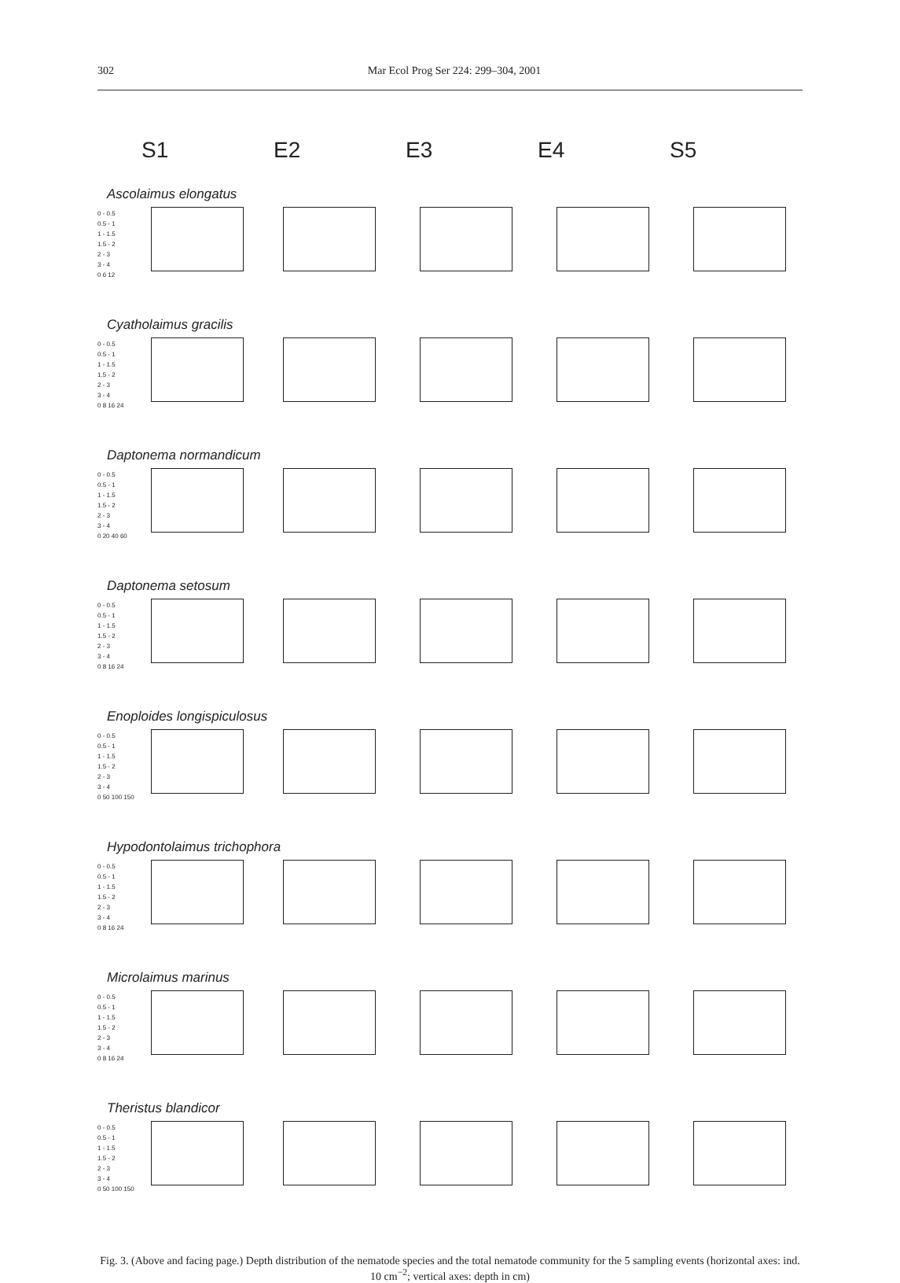302 Mar Ecol Prog Ser 224: 299–304, 2001
S1 E2 E3 E4 S5
Ascolaimus elongatus
0 - 0.5
0.5 - 1
1 - 1.5
1.5 - 2
2 - 3
3 - 4
0 6 12
Cyatholaimus gracilis
0 - 0.5
0.5 - 1
1 - 1.5
1.5 - 2
2 - 3
3 - 4
0 8 16 24
Daptonema normandicum
0 - 0.5
0.5 - 1
1 - 1.5
1.5 - 2
2 - 3
3 - 4
0 20 40 60
Daptonema setosum
0 - 0.5
0.5 - 1
1 - 1.5
1.5 - 2
2 - 3
3 - 4
0 8 16 24
Enoploides longispiculosus
0 - 0.5
0.5 - 1
1 - 1.5
1.5 - 2
2 - 3
3 - 4
0 50 100 150
Hypodontolaimus trichophora
0 - 0.5
0.5 - 1
1 - 1.5
1.5 - 2
2 - 3
3 - 4
0 8 16 24
Microlaimus marinus
0 - 0.5
0.5 - 1
1 - 1.5
1.5 - 2
2 - 3
3 - 4
0 8 16 24
Theristus blandicor
0 - 0.5
0.5 - 1
1 - 1.5
1.5 - 2
2 - 3
3 - 4
0 50 100 150
Fig. 3. (Above and facing page.) Depth distribution of the nematode species and the total nematode community for the 5 sampling events (horizontal axes: ind. 10 cm<sup>−2</sup>; vertical axes: depth in cm)